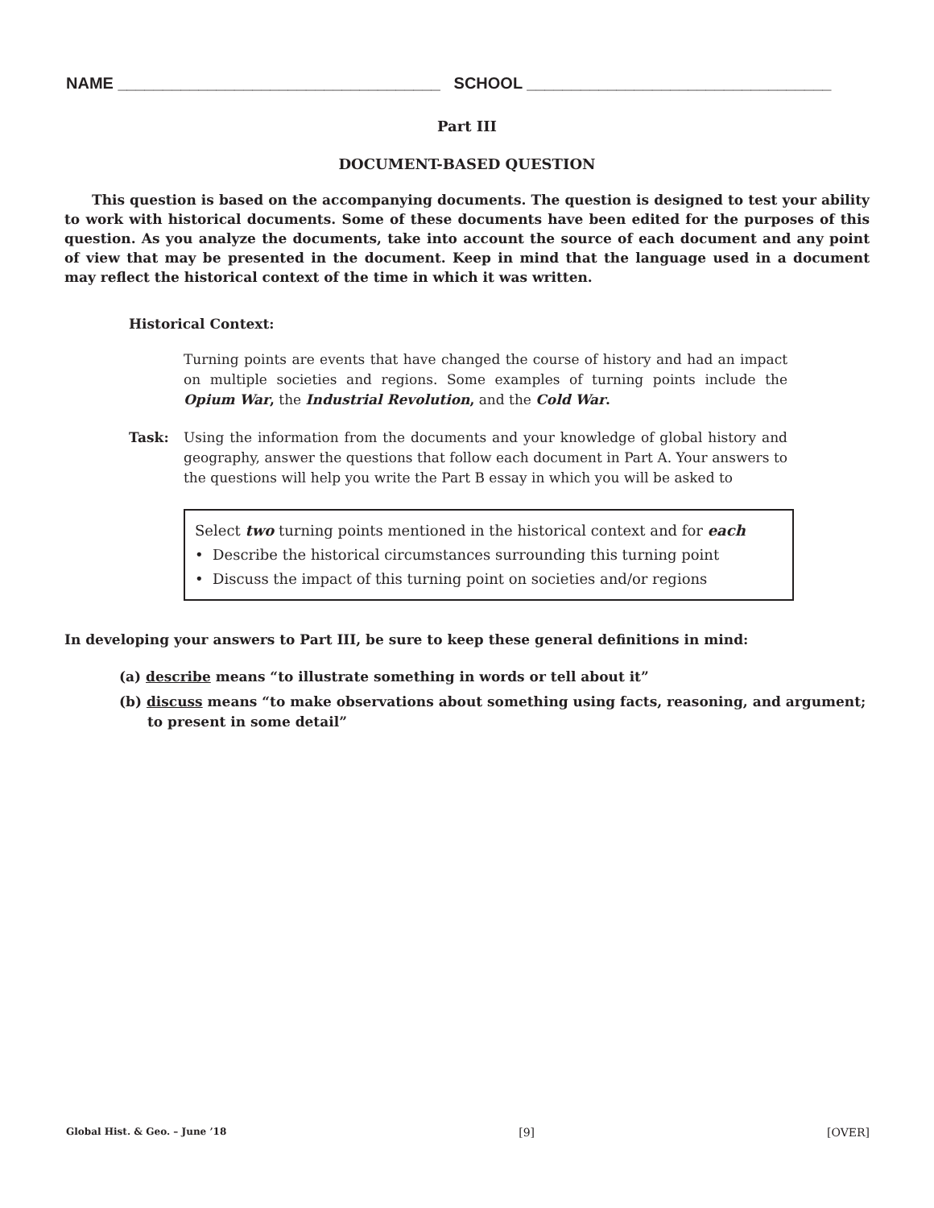NAME ____________________________________ SCHOOL __________________________________
Part III
DOCUMENT-BASED QUESTION
This question is based on the accompanying documents. The question is designed to test your ability to work with historical documents. Some of these documents have been edited for the purposes of this question. As you analyze the documents, take into account the source of each document and any point of view that may be presented in the document. Keep in mind that the language used in a document may reflect the historical context of the time in which it was written.
Historical Context:
Turning points are events that have changed the course of history and had an impact on multiple societies and regions. Some examples of turning points include the Opium War, the Industrial Revolution, and the Cold War.
Task: Using the information from the documents and your knowledge of global history and geography, answer the questions that follow each document in Part A. Your answers to the questions will help you write the Part B essay in which you will be asked to
Select two turning points mentioned in the historical context and for each
• Describe the historical circumstances surrounding this turning point
• Discuss the impact of this turning point on societies and/or regions
In developing your answers to Part III, be sure to keep these general definitions in mind:
(a) describe means “to illustrate something in words or tell about it”
(b) discuss means “to make observations about something using facts, reasoning, and argument; to present in some detail”
Global Hist. & Geo. – June ’18 [9] [OVER]